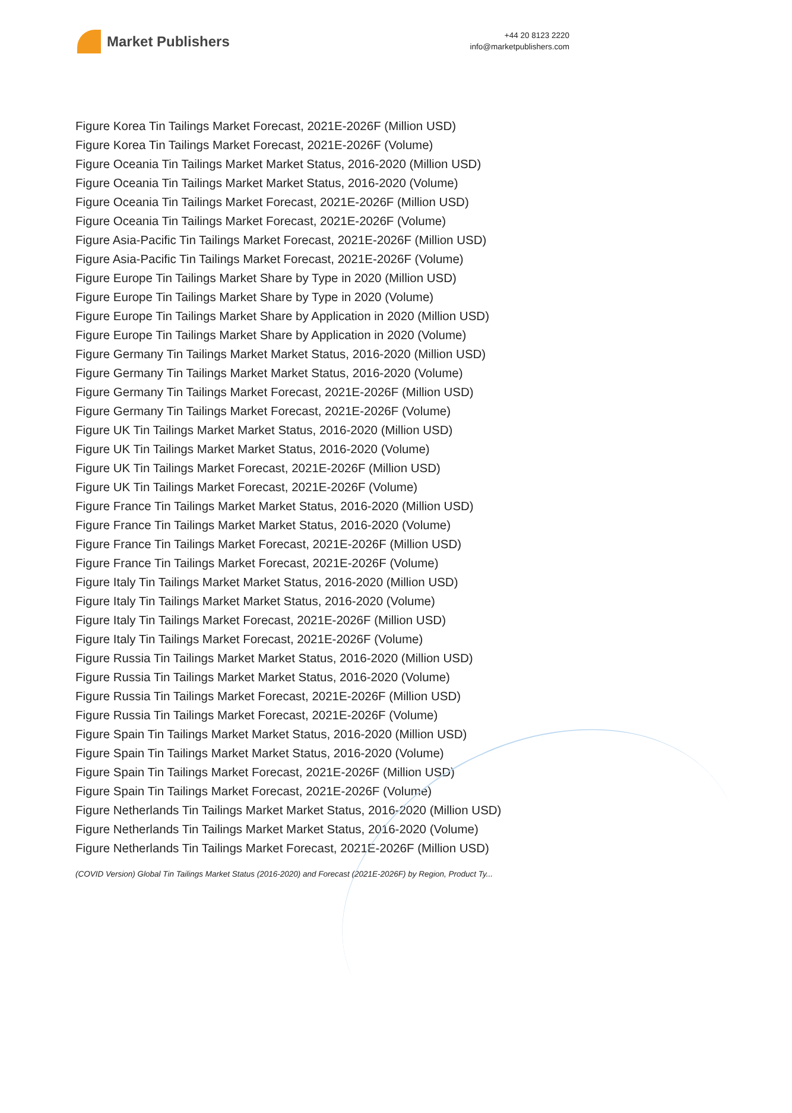Market Publishers
+44 20 8123 2220
info@marketpublishers.com
Figure Korea Tin Tailings Market Forecast, 2021E-2026F (Million USD)
Figure Korea Tin Tailings Market Forecast, 2021E-2026F (Volume)
Figure Oceania Tin Tailings Market Market Status, 2016-2020 (Million USD)
Figure Oceania Tin Tailings Market Market Status, 2016-2020 (Volume)
Figure Oceania Tin Tailings Market Forecast, 2021E-2026F (Million USD)
Figure Oceania Tin Tailings Market Forecast, 2021E-2026F (Volume)
Figure Asia-Pacific Tin Tailings Market Forecast, 2021E-2026F (Million USD)
Figure Asia-Pacific Tin Tailings Market Forecast, 2021E-2026F (Volume)
Figure Europe Tin Tailings Market Share by Type in 2020 (Million USD)
Figure Europe Tin Tailings Market Share by Type in 2020 (Volume)
Figure Europe Tin Tailings Market Share by Application in 2020 (Million USD)
Figure Europe Tin Tailings Market Share by Application in 2020 (Volume)
Figure Germany Tin Tailings Market Market Status, 2016-2020 (Million USD)
Figure Germany Tin Tailings Market Market Status, 2016-2020 (Volume)
Figure Germany Tin Tailings Market Forecast, 2021E-2026F (Million USD)
Figure Germany Tin Tailings Market Forecast, 2021E-2026F (Volume)
Figure UK Tin Tailings Market Market Status, 2016-2020 (Million USD)
Figure UK Tin Tailings Market Market Status, 2016-2020 (Volume)
Figure UK Tin Tailings Market Forecast, 2021E-2026F (Million USD)
Figure UK Tin Tailings Market Forecast, 2021E-2026F (Volume)
Figure France Tin Tailings Market Market Status, 2016-2020 (Million USD)
Figure France Tin Tailings Market Market Status, 2016-2020 (Volume)
Figure France Tin Tailings Market Forecast, 2021E-2026F (Million USD)
Figure France Tin Tailings Market Forecast, 2021E-2026F (Volume)
Figure Italy Tin Tailings Market Market Status, 2016-2020 (Million USD)
Figure Italy Tin Tailings Market Market Status, 2016-2020 (Volume)
Figure Italy Tin Tailings Market Forecast, 2021E-2026F (Million USD)
Figure Italy Tin Tailings Market Forecast, 2021E-2026F (Volume)
Figure Russia Tin Tailings Market Market Status, 2016-2020 (Million USD)
Figure Russia Tin Tailings Market Market Status, 2016-2020 (Volume)
Figure Russia Tin Tailings Market Forecast, 2021E-2026F (Million USD)
Figure Russia Tin Tailings Market Forecast, 2021E-2026F (Volume)
Figure Spain Tin Tailings Market Market Status, 2016-2020 (Million USD)
Figure Spain Tin Tailings Market Market Status, 2016-2020 (Volume)
Figure Spain Tin Tailings Market Forecast, 2021E-2026F (Million USD)
Figure Spain Tin Tailings Market Forecast, 2021E-2026F (Volume)
Figure Netherlands Tin Tailings Market Market Status, 2016-2020 (Million USD)
Figure Netherlands Tin Tailings Market Market Status, 2016-2020 (Volume)
Figure Netherlands Tin Tailings Market Forecast, 2021E-2026F (Million USD)
(COVID Version) Global Tin Tailings Market Status (2016-2020) and Forecast (2021E-2026F) by Region, Product Ty...